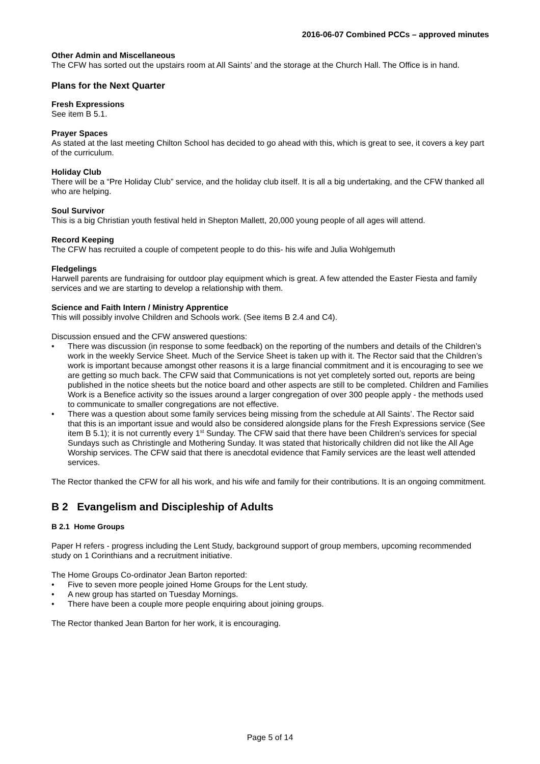2016-06-07 Combined PCCs – approved minutes
Other Admin and Miscellaneous
The CFW has sorted out the upstairs room at All Saints’ and the storage at the Church Hall. The Office is in hand.
Plans for the Next Quarter
Fresh Expressions
See item B 5.1.
Prayer Spaces
As stated at the last meeting Chilton School has decided to go ahead with this, which is great to see, it covers a key part of the curriculum.
Holiday Club
There will be a “Pre Holiday Club” service, and the holiday club itself. It is all a big undertaking, and the CFW thanked all who are helping.
Soul Survivor
This is a big Christian youth festival held in Shepton Mallett, 20,000 young people of all ages will attend.
Record Keeping
The CFW has recruited a couple of competent people to do this- his wife and Julia Wohlgemuth
Fledgelings
Harwell parents are fundraising for outdoor play equipment which is great. A few attended the Easter Fiesta and family services and we are starting to develop a relationship with them.
Science and Faith Intern / Ministry Apprentice
This will possibly involve Children and Schools work. (See items B 2.4 and C4).
Discussion ensued and the CFW answered questions:
• There was discussion (in response to some feedback) on the reporting of the numbers and details of the Children’s work in the weekly Service Sheet. Much of the Service Sheet is taken up with it. The Rector said that the Children’s work is important because amongst other reasons it is a large financial commitment and it is encouraging to see we are getting so much back. The CFW said that Communications is not yet completely sorted out, reports are being published in the notice sheets but the notice board and other aspects are still to be completed. Children and Families Work is a Benefice activity so the issues around a larger congregation of over 300 people apply - the methods used to communicate to smaller congregations are not effective.
• There was a question about some family services being missing from the schedule at All Saints’. The Rector said that this is an important issue and would also be considered alongside plans for the Fresh Expressions service (See item B 5.1); it is not currently every 1<sup>st</sup> Sunday. The CFW said that there have been Children’s services for special Sundays such as Christingle and Mothering Sunday. It was stated that historically children did not like the All Age Worship services. The CFW said that there is anecdotal evidence that Family services are the least well attended services.
The Rector thanked the CFW for all his work, and his wife and family for their contributions. It is an ongoing commitment.
B 2 Evangelism and Discipleship of Adults
B 2.1 Home Groups
Paper H refers - progress including the Lent Study, background support of group members, upcoming recommended study on 1 Corinthians and a recruitment initiative.
The Home Groups Co-ordinator Jean Barton reported:
• Five to seven more people joined Home Groups for the Lent study.
• A new group has started on Tuesday Mornings.
• There have been a couple more people enquiring about joining groups.
The Rector thanked Jean Barton for her work, it is encouraging.
Page 5 of 14